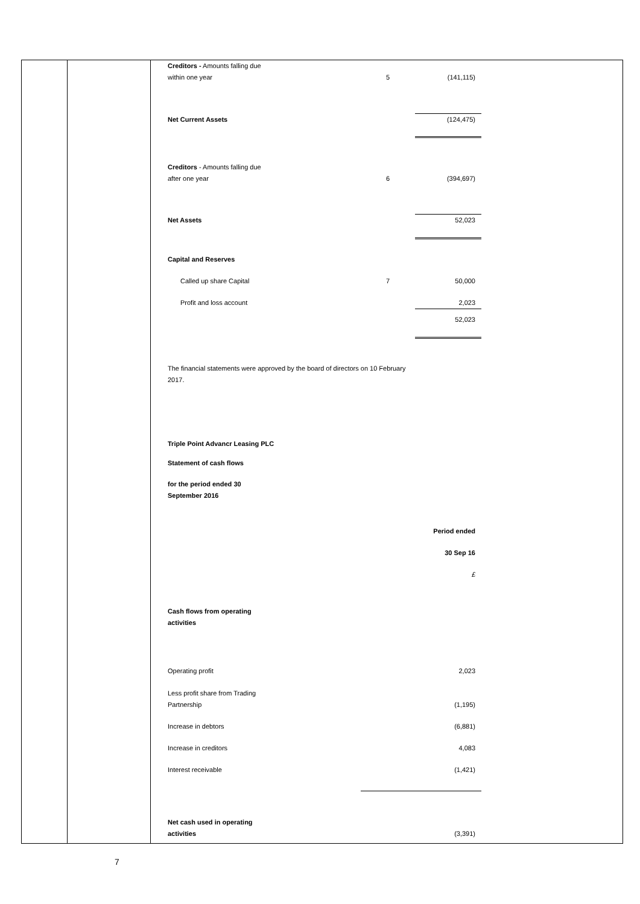| Creditors - Amounts falling due within one year | 5 | (141,115) |
| Net Current Assets | | (124,475) |
| Creditors - Amounts falling due after one year | 6 | (394,697) |
| Net Assets | | 52,023 |
| Capital and Reserves | | |
| Called up share Capital | 7 | 50,000 |
| Profit and loss account | | 2,023 |
| | | 52,023 |
The financial statements were approved by the board of directors on 10 February 2017.
Triple Point Advancr Leasing PLC
Statement of cash flows
for the period ended 30
September 2016
| | | Period ended |
| | | 30 Sep 16 |
| | | £ |
| Cash flows from operating activities | | |
| Operating profit | | 2,023 |
| Less profit share from Trading Partnership | | (1,195) |
| Increase in debtors | | (6,881) |
| Increase in creditors | | 4,083 |
| Interest receivable | | (1,421) |
| Net cash used in operating activities | | (3,391) |
7